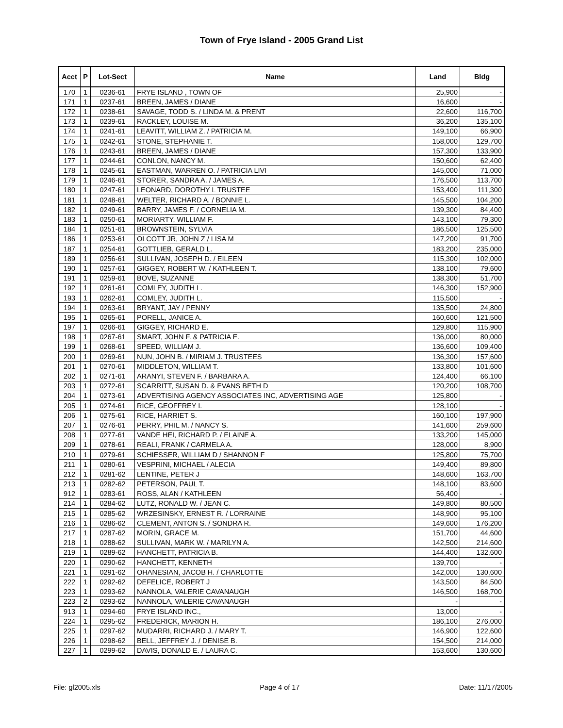Town of Frye Island - 2005 Grand List
| Acct | P | Lot-Sect | Name | Land | Bldg |
| --- | --- | --- | --- | --- | --- |
| 170 | 1 | 0236-61 | FRYE ISLAND , TOWN OF | 25,900 | - |
| 171 | 1 | 0237-61 | BREEN, JAMES / DIANE | 16,600 | - |
| 172 | 1 | 0238-61 | SAVAGE, TODD S. / LINDA M. & PRENT | 22,600 | 116,700 |
| 173 | 1 | 0239-61 | RACKLEY, LOUISE M. | 36,200 | 135,100 |
| 174 | 1 | 0241-61 | LEAVITT, WILLIAM Z. / PATRICIA M. | 149,100 | 66,900 |
| 175 | 1 | 0242-61 | STONE, STEPHANIE T. | 158,000 | 129,700 |
| 176 | 1 | 0243-61 | BREEN, JAMES / DIANE | 157,300 | 133,900 |
| 177 | 1 | 0244-61 | CONLON, NANCY M. | 150,600 | 62,400 |
| 178 | 1 | 0245-61 | EASTMAN, WARREN O. / PATRICIA LIVI | 145,000 | 71,000 |
| 179 | 1 | 0246-61 | STORER, SANDRA A. / JAMES A. | 176,500 | 113,700 |
| 180 | 1 | 0247-61 | LEONARD, DOROTHY L TRUSTEE | 153,400 | 111,300 |
| 181 | 1 | 0248-61 | WELTER, RICHARD A. / BONNIE L. | 145,500 | 104,200 |
| 182 | 1 | 0249-61 | BARRY, JAMES F. / CORNELIA M. | 139,300 | 84,400 |
| 183 | 1 | 0250-61 | MORIARTY, WILLIAM F. | 143,100 | 79,300 |
| 184 | 1 | 0251-61 | BROWNSTEIN, SYLVIA | 186,500 | 125,500 |
| 186 | 1 | 0253-61 | OLCOTT JR, JOHN Z / LISA M | 147,200 | 91,700 |
| 187 | 1 | 0254-61 | GOTTLIEB, GERALD L. | 183,200 | 235,000 |
| 189 | 1 | 0256-61 | SULLIVAN, JOSEPH D. / EILEEN | 115,300 | 102,000 |
| 190 | 1 | 0257-61 | GIGGEY, ROBERT W. / KATHLEEN T. | 138,100 | 79,600 |
| 191 | 1 | 0259-61 | BOVE, SUZANNE | 138,300 | 51,700 |
| 192 | 1 | 0261-61 | COMLEY, JUDITH L. | 146,300 | 152,900 |
| 193 | 1 | 0262-61 | COMLEY, JUDITH L. | 115,500 | - |
| 194 | 1 | 0263-61 | BRYANT, JAY / PENNY | 135,500 | 24,800 |
| 195 | 1 | 0265-61 | PORELL, JANICE A. | 160,600 | 121,500 |
| 197 | 1 | 0266-61 | GIGGEY, RICHARD E. | 129,800 | 115,900 |
| 198 | 1 | 0267-61 | SMART, JOHN F. & PATRICIA E. | 136,000 | 80,000 |
| 199 | 1 | 0268-61 | SPEED, WILLIAM J. | 136,600 | 109,400 |
| 200 | 1 | 0269-61 | NUN, JOHN B. / MIRIAM J. TRUSTEES | 136,300 | 157,600 |
| 201 | 1 | 0270-61 | MIDDLETON, WILLIAM T. | 133,800 | 101,600 |
| 202 | 1 | 0271-61 | ARANYI, STEVEN F. / BARBARA A. | 124,400 | 66,100 |
| 203 | 1 | 0272-61 | SCARRITT, SUSAN D. & EVANS BETH D | 120,200 | 108,700 |
| 204 | 1 | 0273-61 | ADVERTISING AGENCY ASSOCIATES INC, ADVERTISING AGE | 125,800 | - |
| 205 | 1 | 0274-61 | RICE, GEOFFREY I. | 128,100 | - |
| 206 | 1 | 0275-61 | RICE, HARRIET S. | 160,100 | 197,900 |
| 207 | 1 | 0276-61 | PERRY, PHIL M. / NANCY S. | 141,600 | 259,600 |
| 208 | 1 | 0277-61 | VANDE HEI, RICHARD P. / ELAINE A. | 133,200 | 145,000 |
| 209 | 1 | 0278-61 | REALI, FRANK / CARMELA A. | 128,000 | 8,900 |
| 210 | 1 | 0279-61 | SCHIESSER, WILLIAM D / SHANNON F | 125,800 | 75,700 |
| 211 | 1 | 0280-61 | VESPRINI, MICHAEL / ALECIA | 149,400 | 89,800 |
| 212 | 1 | 0281-62 | LENTINE, PETER J | 148,600 | 163,700 |
| 213 | 1 | 0282-62 | PETERSON, PAUL T. | 148,100 | 83,600 |
| 912 | 1 | 0283-61 | ROSS, ALAN / KATHLEEN | 56,400 | - |
| 214 | 1 | 0284-62 | LUTZ, RONALD W. / JEAN C. | 149,800 | 80,500 |
| 215 | 1 | 0285-62 | WRZESINSKY, ERNEST R. / LORRAINE | 148,900 | 95,100 |
| 216 | 1 | 0286-62 | CLEMENT, ANTON S. / SONDRA R. | 149,600 | 176,200 |
| 217 | 1 | 0287-62 | MORIN, GRACE M. | 151,700 | 44,600 |
| 218 | 1 | 0288-62 | SULLIVAN, MARK W. / MARILYN A. | 142,500 | 214,600 |
| 219 | 1 | 0289-62 | HANCHETT, PATRICIA B. | 144,400 | 132,600 |
| 220 | 1 | 0290-62 | HANCHETT, KENNETH | 139,700 | - |
| 221 | 1 | 0291-62 | OHANESIAN, JACOB H. / CHARLOTTE | 142,000 | 130,600 |
| 222 | 1 | 0292-62 | DEFELICE, ROBERT J | 143,500 | 84,500 |
| 223 | 1 | 0293-62 | NANNOLA, VALERIE CAVANAUGH | 146,500 | 168,700 |
| 223 | 2 | 0293-62 | NANNOLA, VALERIE CAVANAUGH | - | - |
| 913 | 1 | 0294-60 | FRYE ISLAND INC., | 13,000 | - |
| 224 | 1 | 0295-62 | FREDERICK, MARION H. | 186,100 | 276,000 |
| 225 | 1 | 0297-62 | MUDARRI, RICHARD J. / MARY T. | 146,900 | 122,600 |
| 226 | 1 | 0298-62 | BELL, JEFFREY J. / DENISE B. | 154,500 | 214,000 |
| 227 | 1 | 0299-62 | DAVIS, DONALD E. / LAURA C. | 153,600 | 130,600 |
File: gl2005.xls Page 4 of 17 Date: 11/17/2005